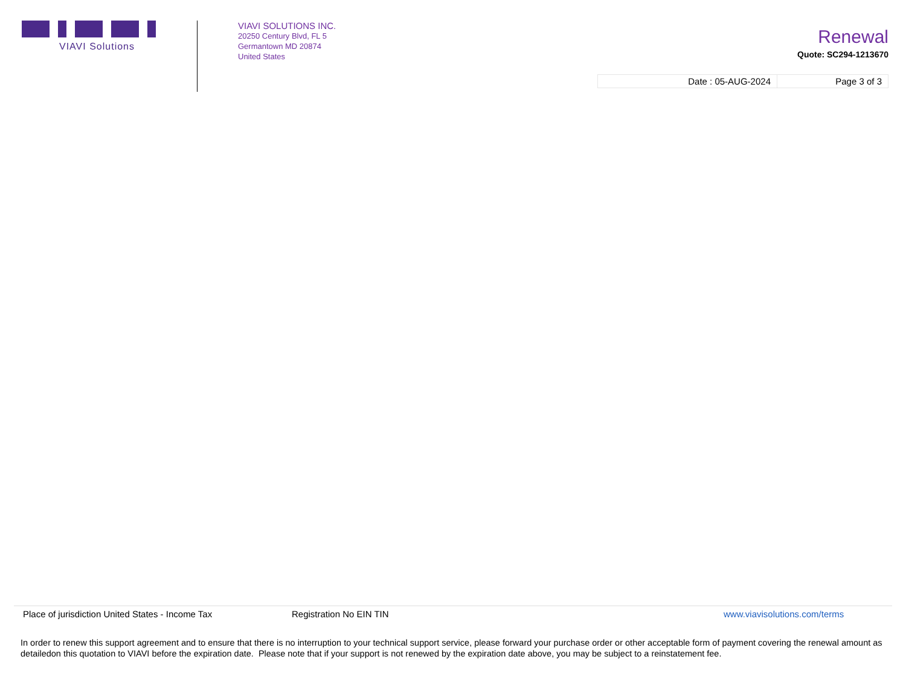VIAVI Solutions
VIAVI SOLUTIONS INC.
20250 Century Blvd, FL 5
Germantown MD 20874
United States
Renewal
Quote: SC294-1213670
| Date : 05-AUG-2024 | Page 3 of 3 |
Place of jurisdiction United States - Income Tax
Registration No EIN TIN www.viavisolutions.com/terms
In order to renew this support agreement and to ensure that there is no interruption to your technical support service, please forward your purchase order or other acceptable form of payment covering the renewal amount as detailedon this quotation to VIAVI before the expiration date. Please note that if your support is not renewed by the expiration date above, you may be subject to a reinstatement fee.